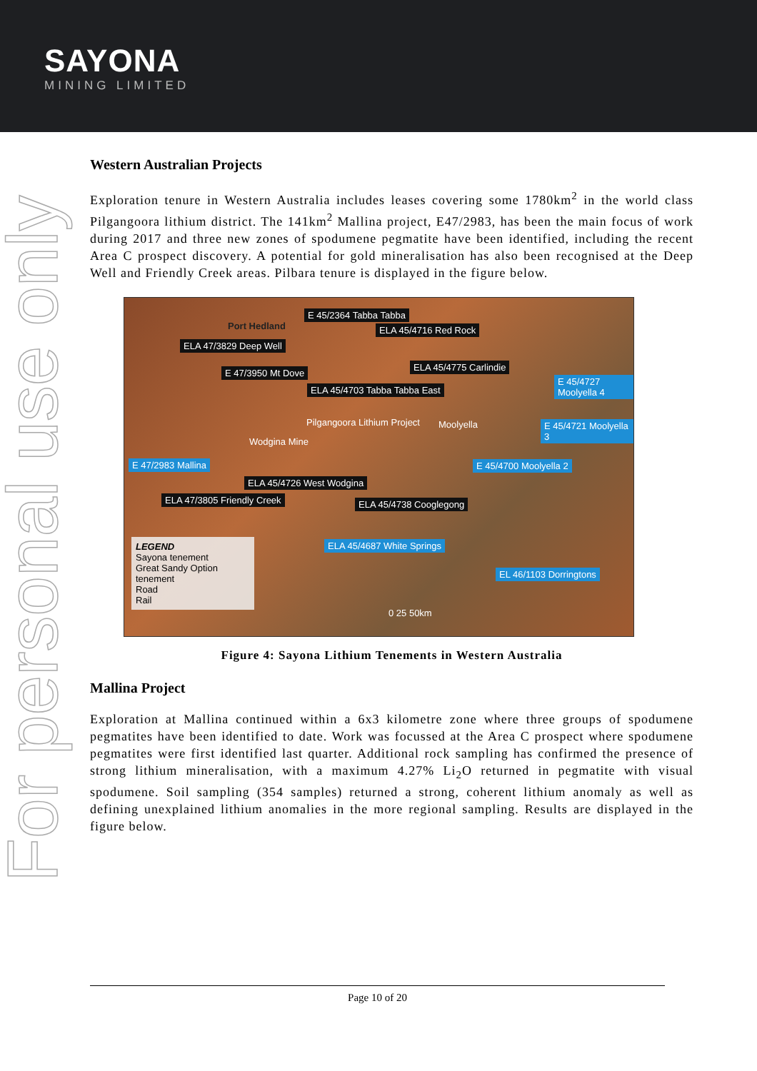SAYONA
MINING LIMITED
For personal use only
Western Australian Projects
Exploration tenure in Western Australia includes leases covering some 1780km<sup>2</sup> in the world class Pilgangoora lithium district. The 141km<sup>2</sup> Mallina project, E47/2983, has been the main focus of work during 2017 and three new zones of spodumene pegmatite have been identified, including the recent Area C prospect discovery. A potential for gold mineralisation has also been recognised at the Deep Well and Friendly Creek areas. Pilbara tenure is displayed in the figure below.
Port Hedland
E 45/2364 Tabba Tabba
ELA 45/4716 Red Rock
ELA 47/3829 Deep Well
ELA 45/4775 Carlindie
E 45/4727 Moolyella 4
E 47/3950 Mt Dove
ELA 45/4703 Tabba Tabba East
Pilgangoora Lithium Project Moolyella E 45/4721 Moolyella 3
Wodgina Mine
E 47/2983 Mallina E 45/4700 Moolyella 2
ELA 45/4726 West Wodgina
ELA 47/3805 Friendly Creek ELA 45/4738 Cooglegong
ELA 45/4687 White Springs
EL 46/1103 Dorringtons
0 25 50km
LEGEND
Sayona tenement
Great Sandy Option tenement
Road
Rail
Figure 4: Sayona Lithium Tenements in Western Australia
Mallina Project
Exploration at Mallina continued within a 6x3 kilometre zone where three groups of spodumene pegmatites have been identified to date. Work was focussed at the Area C prospect where spodumene pegmatites were first identified last quarter. Additional rock sampling has confirmed the presence of strong lithium mineralisation, with a maximum 4.27% Li<sub>2</sub>O returned in pegmatite with visual spodumene. Soil sampling (354 samples) returned a strong, coherent lithium anomaly as well as defining unexplained lithium anomalies in the more regional sampling. Results are displayed in the figure below.
Page 10 of 20